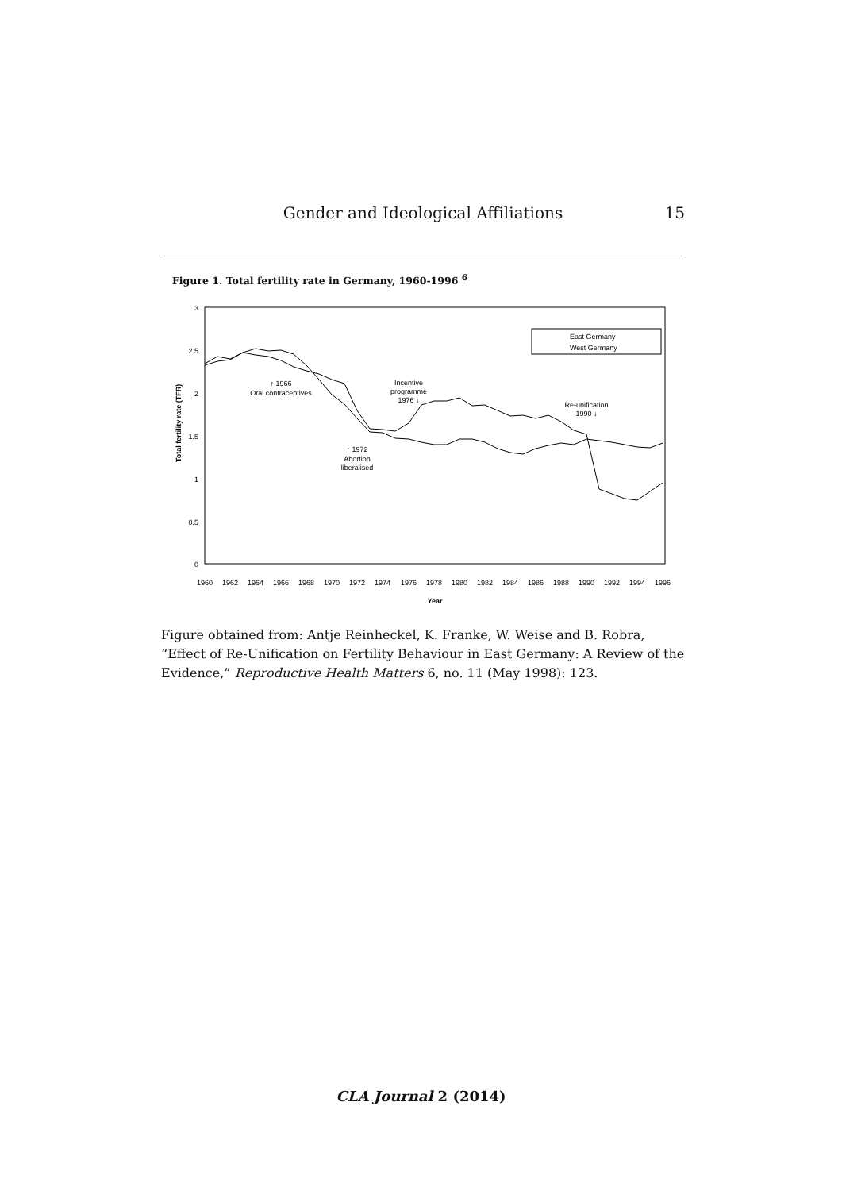Gender and Ideological Affiliations
15
Figure 1. Total fertility rate in Germany, 1960-1996 <sup>6</sup>
3
2.5
2
1.5
1
0.5
0
Total fertility rate (TFR)
1960
1962
1964
1966
1968
1970
1972
1974
1976
1978
1980
1982
1984
1986
1988
1990
1992
1994
1996
Year
East Germany
West Germany
↑ 1966
Oral contraceptives
↑ 1972
Abortion
liberalised
Incentive
programme
1976 ↓
Re-unification
1990 ↓
Figure obtained from: Antje Reinheckel, K. Franke, W. Weise and B. Robra, “Effect of Re-Unification on Fertility Behaviour in East Germany: A Review of the Evidence,” Reproductive Health Matters 6, no. 11 (May 1998): 123.
CLA Journal 2 (2014)